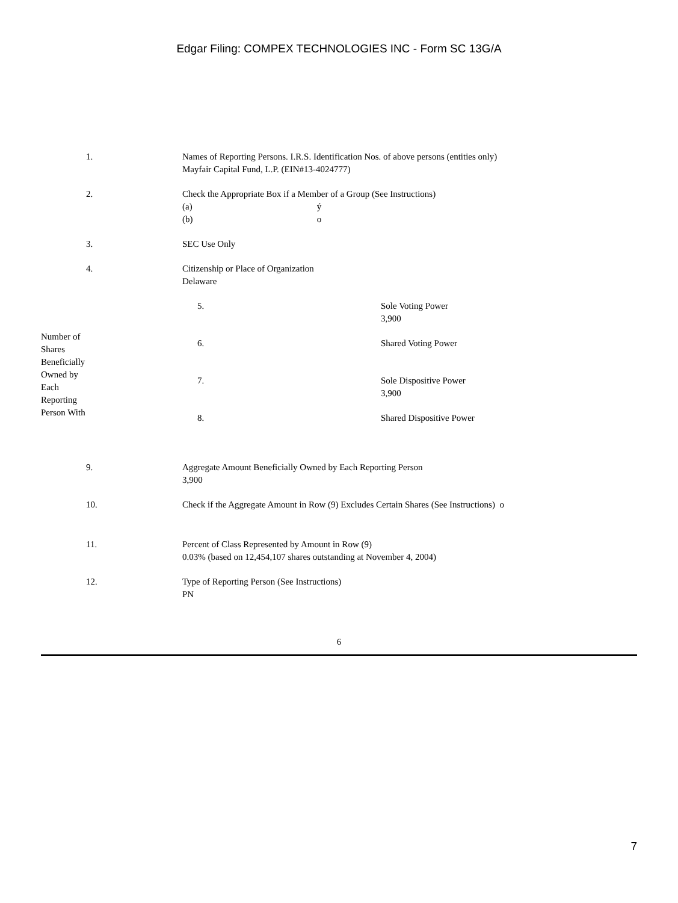Edgar Filing: COMPEX TECHNOLOGIES INC - Form SC 13G/A
| 1. | Names of Reporting Persons. I.R.S. Identification Nos. of above persons (entities only) Mayfair Capital Fund, L.P. (EIN#13-4024777) |
| 2. | Check the Appropriate Box if a Member of a Group (See Instructions) (a) ý (b) o |
| 3. | SEC Use Only |
| 4. | Citizenship or Place of Organization Delaware |
| Number of Shares Beneficially Owned by Each Reporting Person With | 5. | Sole Voting Power 3,900 |
| | 6. | Shared Voting Power |
| | 7. | Sole Dispositive Power 3,900 |
| | 8. | Shared Dispositive Power |
| 9. | Aggregate Amount Beneficially Owned by Each Reporting Person 3,900 |
| 10. | Check if the Aggregate Amount in Row (9) Excludes Certain Shares (See Instructions) o |
| 11. | Percent of Class Represented by Amount in Row (9) 0.03% (based on 12,454,107 shares outstanding at November 4, 2004) |
| 12. | Type of Reporting Person (See Instructions) PN |
6
7